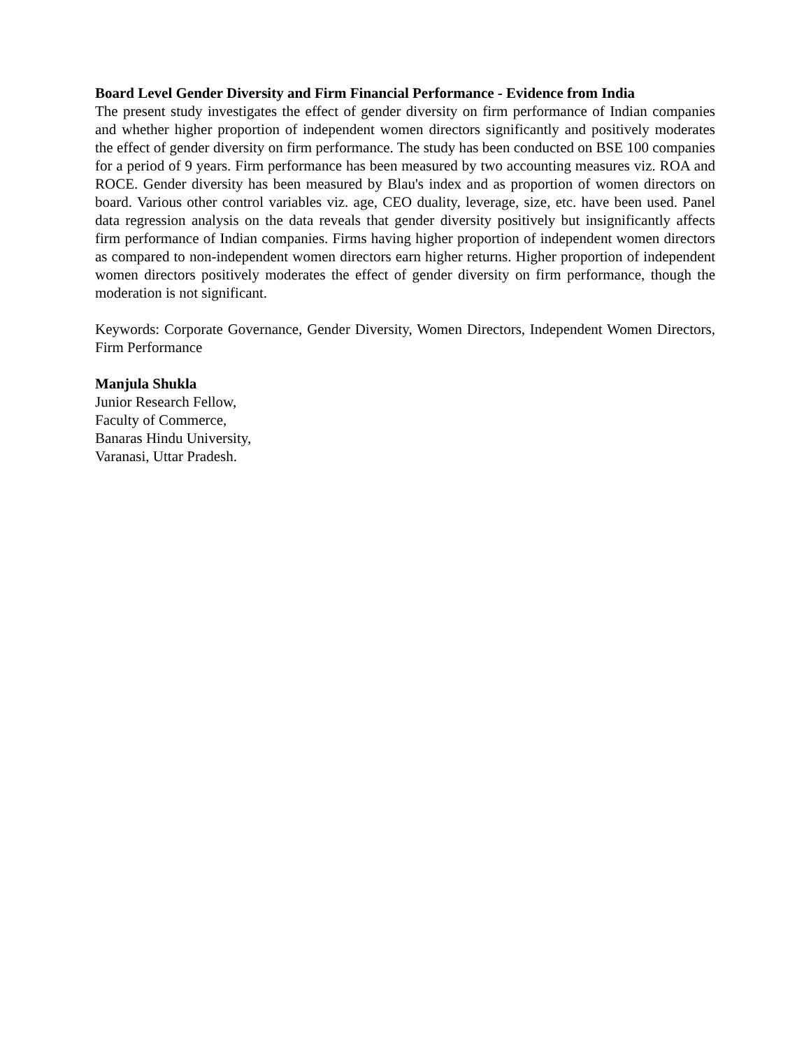Board Level Gender Diversity and Firm Financial Performance - Evidence from India
The present study investigates the effect of gender diversity on firm performance of Indian companies and whether higher proportion of independent women directors significantly and positively moderates the effect of gender diversity on firm performance. The study has been conducted on BSE 100 companies for a period of 9 years. Firm performance has been measured by two accounting measures viz. ROA and ROCE. Gender diversity has been measured by Blau's index and as proportion of women directors on board. Various other control variables viz. age, CEO duality, leverage, size, etc. have been used. Panel data regression analysis on the data reveals that gender diversity positively but insignificantly affects firm performance of Indian companies. Firms having higher proportion of independent women directors as compared to non-independent women directors earn higher returns. Higher proportion of independent women directors positively moderates the effect of gender diversity on firm performance, though the moderation is not significant.
Keywords: Corporate Governance, Gender Diversity, Women Directors, Independent Women Directors, Firm Performance
Manjula Shukla
Junior Research Fellow,
Faculty of Commerce,
Banaras Hindu University,
Varanasi, Uttar Pradesh.